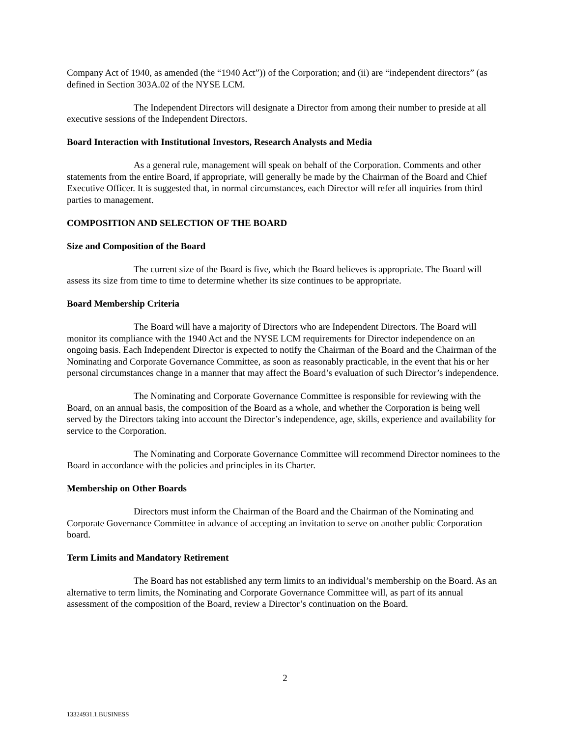Company Act of 1940, as amended (the “1940 Act”)) of the Corporation; and (ii) are “independent directors” (as defined in Section 303A.02 of the NYSE LCM.
The Independent Directors will designate a Director from among their number to preside at all executive sessions of the Independent Directors.
Board Interaction with Institutional Investors, Research Analysts and Media
As a general rule, management will speak on behalf of the Corporation. Comments and other statements from the entire Board, if appropriate, will generally be made by the Chairman of the Board and Chief Executive Officer. It is suggested that, in normal circumstances, each Director will refer all inquiries from third parties to management.
COMPOSITION AND SELECTION OF THE BOARD
Size and Composition of the Board
The current size of the Board is five, which the Board believes is appropriate. The Board will assess its size from time to time to determine whether its size continues to be appropriate.
Board Membership Criteria
The Board will have a majority of Directors who are Independent Directors. The Board will monitor its compliance with the 1940 Act and the NYSE LCM requirements for Director independence on an ongoing basis. Each Independent Director is expected to notify the Chairman of the Board and the Chairman of the Nominating and Corporate Governance Committee, as soon as reasonably practicable, in the event that his or her personal circumstances change in a manner that may affect the Board’s evaluation of such Director’s independence.
The Nominating and Corporate Governance Committee is responsible for reviewing with the Board, on an annual basis, the composition of the Board as a whole, and whether the Corporation is being well served by the Directors taking into account the Director’s independence, age, skills, experience and availability for service to the Corporation.
The Nominating and Corporate Governance Committee will recommend Director nominees to the Board in accordance with the policies and principles in its Charter.
Membership on Other Boards
Directors must inform the Chairman of the Board and the Chairman of the Nominating and Corporate Governance Committee in advance of accepting an invitation to serve on another public Corporation board.
Term Limits and Mandatory Retirement
The Board has not established any term limits to an individual’s membership on the Board. As an alternative to term limits, the Nominating and Corporate Governance Committee will, as part of its annual assessment of the composition of the Board, review a Director’s continuation on the Board.
2
13324931.1.BUSINESS